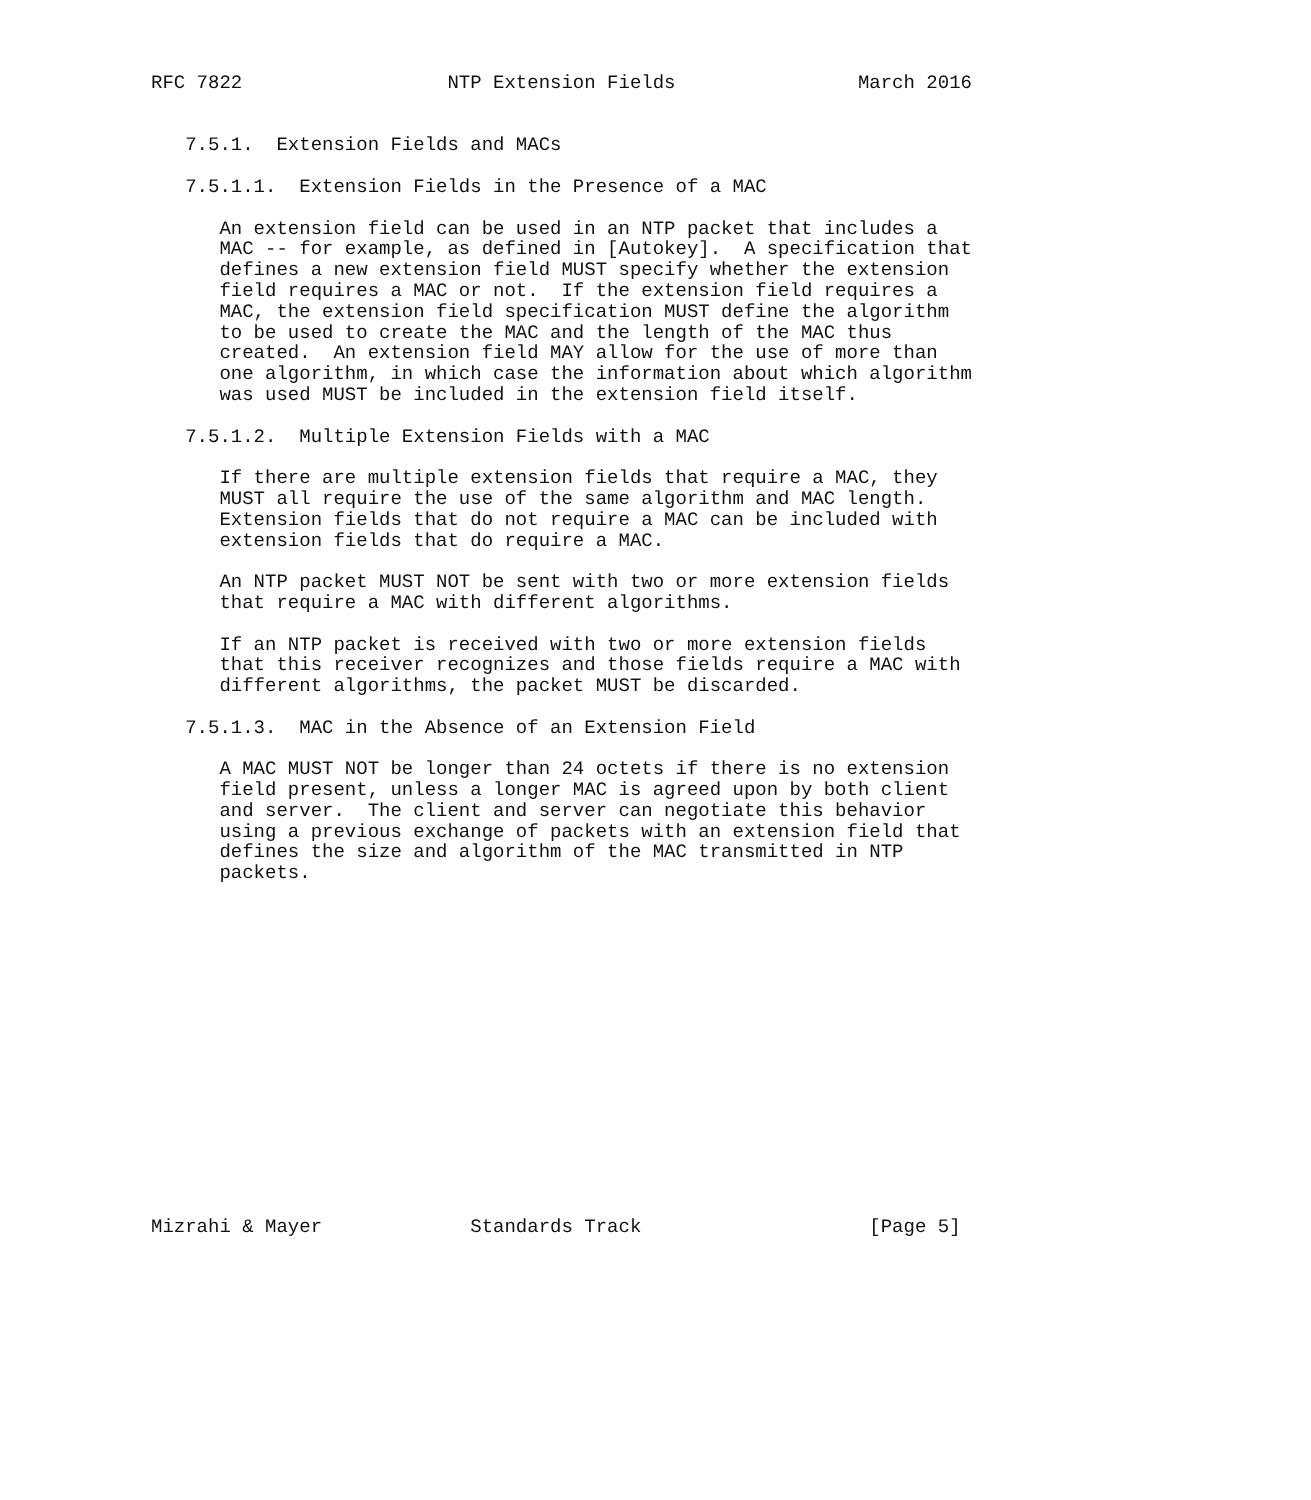RFC 7822                  NTP Extension Fields                March 2016


   7.5.1.  Extension Fields and MACs

   7.5.1.1.  Extension Fields in the Presence of a MAC

      An extension field can be used in an NTP packet that includes a
      MAC -- for example, as defined in [Autokey].  A specification that
      defines a new extension field MUST specify whether the extension
      field requires a MAC or not.  If the extension field requires a
      MAC, the extension field specification MUST define the algorithm
      to be used to create the MAC and the length of the MAC thus
      created.  An extension field MAY allow for the use of more than
      one algorithm, in which case the information about which algorithm
      was used MUST be included in the extension field itself.

   7.5.1.2.  Multiple Extension Fields with a MAC

      If there are multiple extension fields that require a MAC, they
      MUST all require the use of the same algorithm and MAC length.
      Extension fields that do not require a MAC can be included with
      extension fields that do require a MAC.

      An NTP packet MUST NOT be sent with two or more extension fields
      that require a MAC with different algorithms.

      If an NTP packet is received with two or more extension fields
      that this receiver recognizes and those fields require a MAC with
      different algorithms, the packet MUST be discarded.

   7.5.1.3.  MAC in the Absence of an Extension Field

      A MAC MUST NOT be longer than 24 octets if there is no extension
      field present, unless a longer MAC is agreed upon by both client
      and server.  The client and server can negotiate this behavior
      using a previous exchange of packets with an extension field that
      defines the size and algorithm of the MAC transmitted in NTP
      packets.
















Mizrahi & Mayer             Standards Track                    [Page 5]